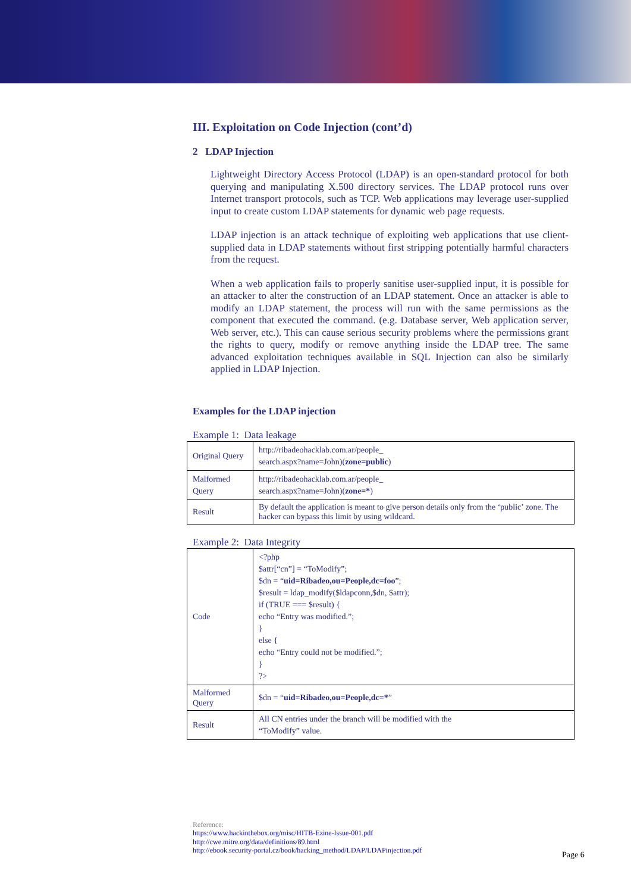III. Exploitation on Code Injection (cont’d)
2 LDAP Injection
Lightweight Directory Access Protocol (LDAP) is an open-standard protocol for both querying and manipulating X.500 directory services. The LDAP protocol runs over Internet transport protocols, such as TCP. Web applications may leverage user-supplied input to create custom LDAP statements for dynamic web page requests.
LDAP injection is an attack technique of exploiting web applications that use client-supplied data in LDAP statements without first stripping potentially harmful characters from the request.
When a web application fails to properly sanitise user-supplied input, it is possible for an attacker to alter the construction of an LDAP statement. Once an attacker is able to modify an LDAP statement, the process will run with the same permissions as the component that executed the command. (e.g. Database server, Web application server, Web server, etc.). This can cause serious security problems where the permissions grant the rights to query, modify or remove anything inside the LDAP tree. The same advanced exploitation techniques available in SQL Injection can also be similarly applied in LDAP Injection.
Examples for the LDAP injection
Example 1: Data leakage
| Original Query | http://ribadeohacklab.com.ar/people_ search.aspx?name=John)( zone=public ) |
| Malformed Query | http://ribadeohacklab.com.ar/people_ search.aspx?name=John)( zone=* ) |
| Result | By default the application is meant to give person details only from the ‘public’ zone. The hacker can bypass this limit by using wildcard. |
Example 2: Data Integrity
| Code | <?php $attr[“cn”] = “ToModify”; $dn = “ uid=Ribadeo,ou=People,dc=foo ”; $result = ldap_modify($ldapconn,$dn, $attr); if (TRUE === $result) { echo “Entry was modified.”; } else { echo “Entry could not be modified.”; } ?> |
| Malformed Query | $dn = “ uid=Ribadeo,ou=People,dc=* ” |
| Result | All CN entries under the branch will be modified with the “ToModify” value. |
Reference:
https://www.hackinthebox.org/misc/HITB-Ezine-Issue-001.pdf
http://cwe.mitre.org/data/definitions/89.html
http://ebook.security-portal.cz/book/hacking_method/LDAP/LDAPinjection.pdf
Page 6